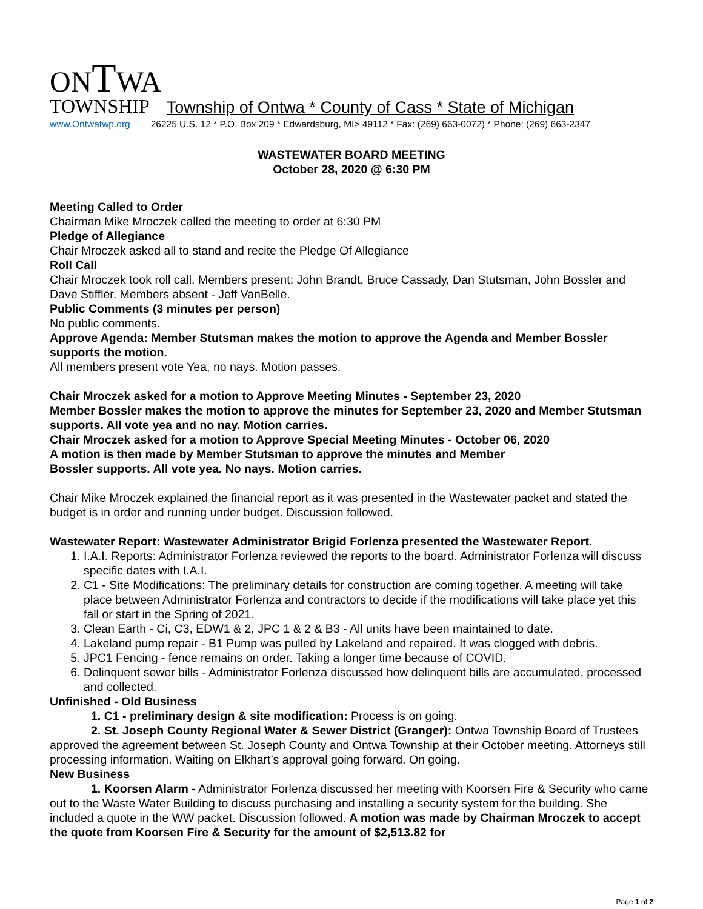ONTWA
TOWNSHIP Township of Ontwa * County of Cass * State of Michigan
www.Ontwatwp.org 26225 U.S. 12 * P.O. Box 209 * Edwardsburg, MI> 49112 * Fax: (269) 663-0072) * Phone: (269) 663-2347
WASTEWATER BOARD MEETING
October 28, 2020 @ 6:30 PM
Meeting Called to Order
Chairman Mike Mroczek called the meeting to order at 6:30 PM
Pledge of Allegiance
Chair Mroczek asked all to stand and recite the Pledge Of Allegiance
Roll Call
Chair Mroczek took roll call. Members present: John Brandt, Bruce Cassady, Dan Stutsman, John Bossler and Dave Stiffler. Members absent - Jeff VanBelle.
Public Comments (3 minutes per person)
No public comments.
Approve Agenda: Member Stutsman makes the motion to approve the Agenda and Member Bossler supports the motion.
All members present vote Yea, no nays. Motion passes.
Chair Mroczek asked for a motion to Approve Meeting Minutes - September 23, 2020
Member Bossler makes the motion to approve the minutes for September 23, 2020 and Member Stutsman supports. All vote yea and no nay. Motion carries.
Chair Mroczek asked for a motion to Approve Special Meeting Minutes - October 06, 2020
A motion is then made by Member Stutsman to approve the minutes and Member
Bossler supports. All vote yea. No nays. Motion carries.
Chair Mike Mroczek explained the financial report as it was presented in the Wastewater packet and stated the budget is in order and running under budget. Discussion followed.
Wastewater Report: Wastewater Administrator Brigid Forlenza presented the Wastewater Report.
1. I.A.I. Reports: Administrator Forlenza reviewed the reports to the board. Administrator Forlenza will discuss specific dates with I.A.I.
2. C1 - Site Modifications: The preliminary details for construction are coming together. A meeting will take place between Administrator Forlenza and contractors to decide if the modifications will take place yet this fall or start in the Spring of 2021.
3. Clean Earth - Ci, C3, EDW1 & 2, JPC 1 & 2 & B3 - All units have been maintained to date.
4. Lakeland pump repair - B1 Pump was pulled by Lakeland and repaired. It was clogged with debris.
5. JPC1 Fencing - fence remains on order. Taking a longer time because of COVID.
6. Delinquent sewer bills - Administrator Forlenza discussed how delinquent bills are accumulated, processed and collected.
Unfinished - Old Business
1. C1 - preliminary design & site modification: Process is on going.
2. St. Joseph County Regional Water & Sewer District (Granger): Ontwa Township Board of Trustees approved the agreement between St. Joseph County and Ontwa Township at their October meeting. Attorneys still processing information. Waiting on Elkhart’s approval going forward. On going.
New Business
1. Koorsen Alarm - Administrator Forlenza discussed her meeting with Koorsen Fire & Security who came out to the Waste Water Building to discuss purchasing and installing a security system for the building. She included a quote in the WW packet. Discussion followed. A motion was made by Chairman Mroczek to accept the quote from Koorsen Fire & Security for the amount of $2,513.82 for
Page 1 of 2